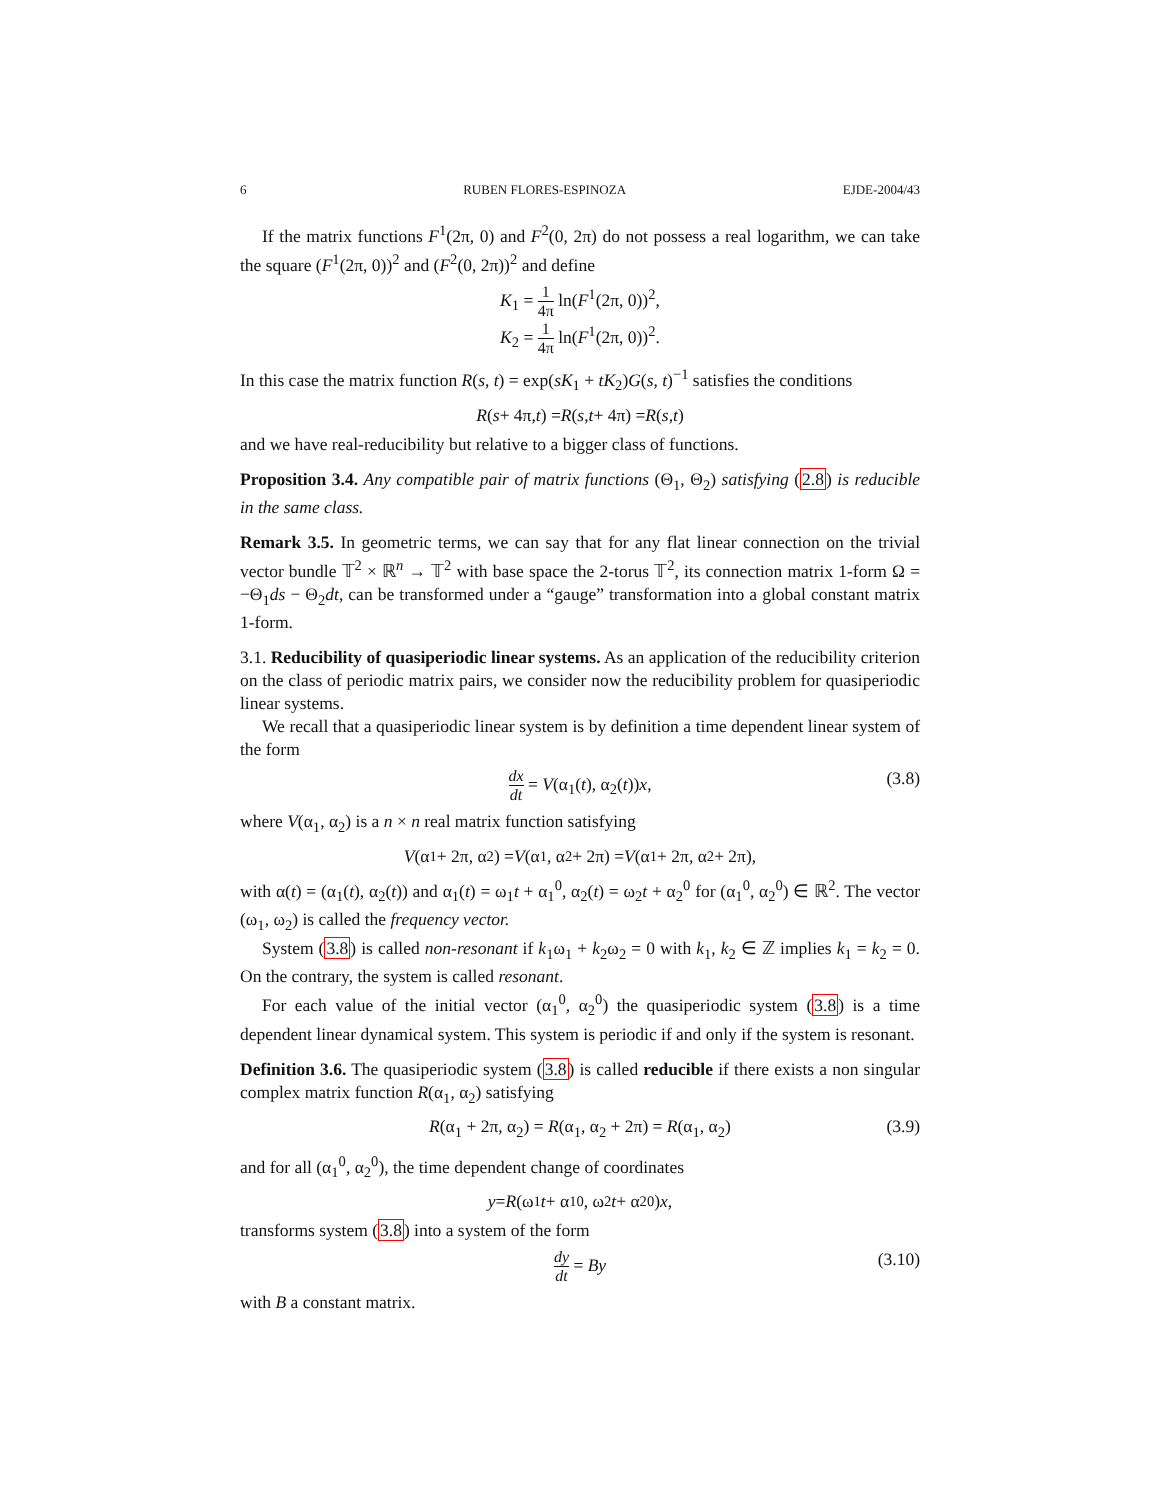6 RUBEN FLORES-ESPINOZA EJDE-2004/43
If the matrix functions F<sup>1</sup>(2π, 0) and F<sup>2</sup>(0, 2π) do not possess a real logarithm, we can take the square (F<sup>1</sup>(2π, 0))<sup>2</sup> and (F<sup>2</sup>(0, 2π))<sup>2</sup> and define
K<sub>1</sub> = 1 4π ln(F<sup>1</sup>(2π, 0))<sup>2</sup>,
K<sub>2</sub> = 1 4π ln(F<sup>1</sup>(2π, 0))<sup>2</sup>.
In this case the matrix function R(s, t) = exp(sK<sub>1</sub> + tK<sub>2</sub>)G(s, t)<sup>−1</sup> satisfies the conditions
R (s + 4π, t) = R (s, t + 4π) = R (s, t)
and we have real-reducibility but relative to a bigger class of functions.
Proposition 3.4. Any compatible pair of matrix functions (Θ<sub>1</sub>, Θ<sub>2</sub>) satisfying (2.8) is reducible in the same class.
Remark 3.5. In geometric terms, we can say that for any flat linear connection on the trivial vector bundle 𝕋<sup>2</sup> × ℝ<sup>n</sup> → 𝕋<sup>2</sup> with base space the 2-torus 𝕋<sup>2</sup>, its connection matrix 1-form Ω = −Θ<sub>1</sub>ds − Θ<sub>2</sub>dt, can be transformed under a “gauge” transformation into a global constant matrix 1-form.
3.1. Reducibility of quasiperiodic linear systems. As an application of the reducibility criterion on the class of periodic matrix pairs, we consider now the reducibility problem for quasiperiodic linear systems.
We recall that a quasiperiodic linear system is by definition a time dependent linear system of the form
dx dt = V(α<sub>1</sub>(t), α<sub>2</sub>(t))x, (3.8)
where V(α<sub>1</sub>, α<sub>2</sub>) is a n × n real matrix function satisfying
V (α<sub>1</sub> + 2π, α<sub>2</sub>) = V (α<sub>1</sub>, α<sub>2</sub> + 2π) = V (α<sub>1</sub> + 2π, α<sub>2</sub> + 2π),
with α(t) = (α<sub>1</sub>(t), α<sub>2</sub>(t)) and α<sub>1</sub>(t) = ω<sub>1</sub>t + α<sub>1</sub><sup>0</sup>, α<sub>2</sub>(t) = ω<sub>2</sub>t + α<sub>2</sub><sup>0</sup> for (α<sub>1</sub><sup>0</sup>, α<sub>2</sub><sup>0</sup>) ∈ ℝ<sup>2</sup>. The vector (ω<sub>1</sub>, ω<sub>2</sub>) is called the frequency vector.
System (3.8) is called non-resonant if k<sub>1</sub>ω<sub>1</sub> + k<sub>2</sub>ω<sub>2</sub> = 0 with k<sub>1</sub>, k<sub>2</sub> ∈ ℤ implies k<sub>1</sub> = k<sub>2</sub> = 0. On the contrary, the system is called resonant.
For each value of the initial vector (α<sub>1</sub><sup>0</sup>, α<sub>2</sub><sup>0</sup>) the quasiperiodic system (3.8) is a time dependent linear dynamical system. This system is periodic if and only if the system is resonant.
Definition 3.6. The quasiperiodic system (3.8) is called reducible if there exists a non singular complex matrix function R(α<sub>1</sub>, α<sub>2</sub>) satisfying
R(α<sub>1</sub> + 2π, α<sub>2</sub>) = R(α<sub>1</sub>, α<sub>2</sub> + 2π) = R(α<sub>1</sub>, α<sub>2</sub>) (3.9)
and for all (α<sub>1</sub><sup>0</sup>, α<sub>2</sub><sup>0</sup>), the time dependent change of coordinates
y = R (ω<sub>1</sub> t + α<sub>1</sub><sup>0</sup>, ω<sub>2</sub> t + α<sub>2</sub><sup>0</sup>) x,
transforms system (3.8) into a system of the form
dy dt = By (3.10)
with B a constant matrix.